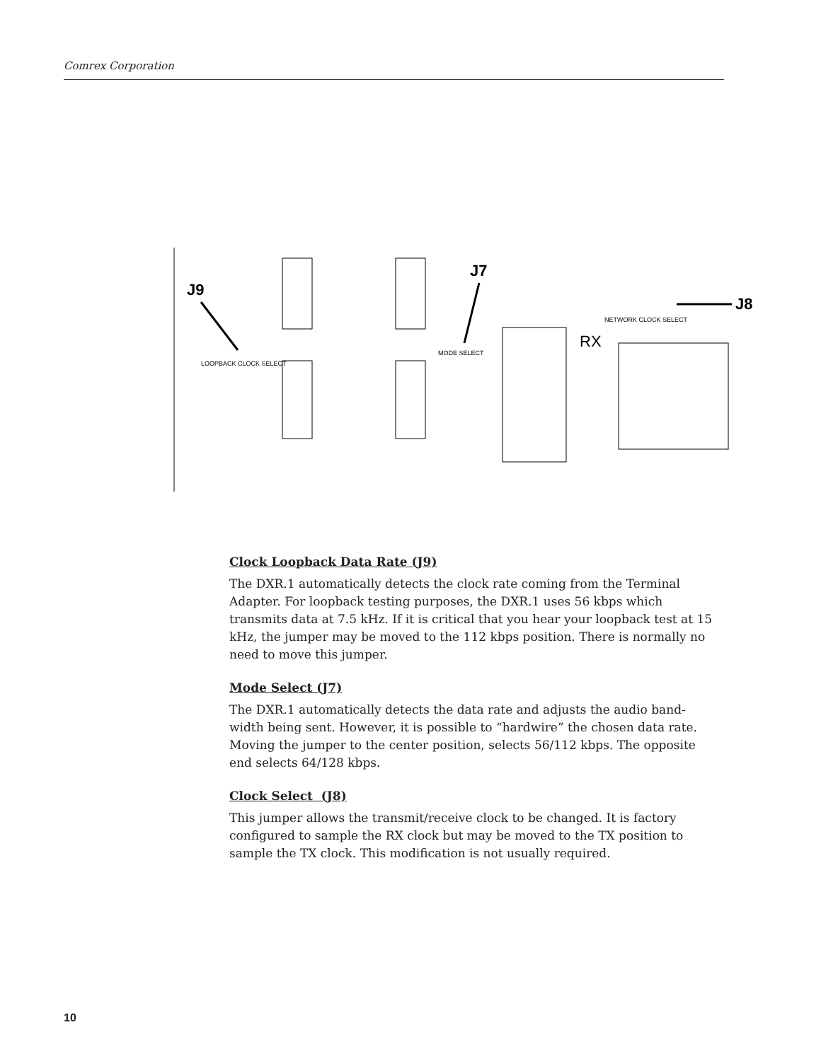Comrex Corporation
J9
J7
J8
LOOPBACK CLOCK SELECT
MODE SELECT
NETWORK CLOCK SELECT
RX
Clock Loopback Data Rate (J9)
The DXR.1 automatically detects the clock rate coming from the Terminal Adapter. For loopback testing purposes, the DXR.1 uses 56 kbps which transmits data at 7.5 kHz. If it is critical that you hear your loopback test at 15 kHz, the jumper may be moved to the 112 kbps position. There is normally no need to move this jumper.
Mode Select (J7)
The DXR.1 automatically detects the data rate and adjusts the audio band-width being sent. However, it is possible to “hardwire” the chosen data rate. Moving the jumper to the center position, selects 56/112 kbps. The opposite end selects 64/128 kbps.
Clock Select (J8)
This jumper allows the transmit/receive clock to be changed. It is factory configured to sample the RX clock but may be moved to the TX position to sample the TX clock. This modification is not usually required.
10